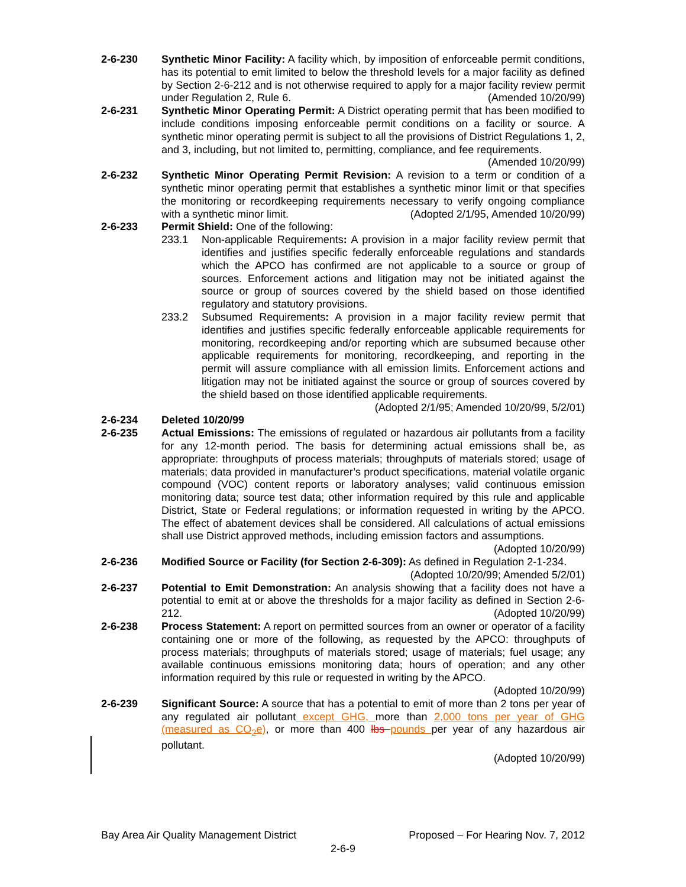2-6-230 Synthetic Minor Facility: A facility which, by imposition of enforceable permit conditions, has its potential to emit limited to below the threshold levels for a major facility as defined by Section 2-6-212 and is not otherwise required to apply for a major facility review permit under Regulation 2, Rule 6. (Amended 10/20/99)
2-6-231 Synthetic Minor Operating Permit: A District operating permit that has been modified to include conditions imposing enforceable permit conditions on a facility or source. A synthetic minor operating permit is subject to all the provisions of District Regulations 1, 2, and 3, including, but not limited to, permitting, compliance, and fee requirements. (Amended 10/20/99)
2-6-232 Synthetic Minor Operating Permit Revision: A revision to a term or condition of a synthetic minor operating permit that establishes a synthetic minor limit or that specifies the monitoring or recordkeeping requirements necessary to verify ongoing compliance with a synthetic minor limit. (Adopted 2/1/95, Amended 10/20/99)
2-6-233 Permit Shield: One of the following:
233.1 Non-applicable Requirements: A provision in a major facility review permit that identifies and justifies specific federally enforceable regulations and standards which the APCO has confirmed are not applicable to a source or group of sources. Enforcement actions and litigation may not be initiated against the source or group of sources covered by the shield based on those identified regulatory and statutory provisions.
233.2 Subsumed Requirements: A provision in a major facility review permit that identifies and justifies specific federally enforceable applicable requirements for monitoring, recordkeeping and/or reporting which are subsumed because other applicable requirements for monitoring, recordkeeping, and reporting in the permit will assure compliance with all emission limits. Enforcement actions and litigation may not be initiated against the source or group of sources covered by the shield based on those identified applicable requirements.
(Adopted 2/1/95; Amended 10/20/99, 5/2/01)
2-6-234 Deleted 10/20/99
2-6-235 Actual Emissions: The emissions of regulated or hazardous air pollutants from a facility for any 12-month period. The basis for determining actual emissions shall be, as appropriate: throughputs of process materials; throughputs of materials stored; usage of materials; data provided in manufacturer’s product specifications, material volatile organic compound (VOC) content reports or laboratory analyses; valid continuous emission monitoring data; source test data; other information required by this rule and applicable District, State or Federal regulations; or information requested in writing by the APCO. The effect of abatement devices shall be considered. All calculations of actual emissions shall use District approved methods, including emission factors and assumptions. (Adopted 10/20/99)
2-6-236 Modified Source or Facility (for Section 2-6-309): As defined in Regulation 2-1-234. (Adopted 10/20/99; Amended 5/2/01)
2-6-237 Potential to Emit Demonstration: An analysis showing that a facility does not have a potential to emit at or above the thresholds for a major facility as defined in Section 2-6-212. (Adopted 10/20/99)
2-6-238 Process Statement: A report on permitted sources from an owner or operator of a facility containing one or more of the following, as requested by the APCO: throughputs of process materials; throughputs of materials stored; usage of materials; fuel usage; any available continuous emissions monitoring data; hours of operation; and any other information required by this rule or requested in writing by the APCO.
(Adopted 10/20/99)
2-6-239 Significant Source: A source that has a potential to emit of more than 2 tons per year of any regulated air pollutant except GHG, more than 2,000 tons per year of GHG (measured as CO<sub>2</sub>e), or more than 400 lbs pounds per year of any hazardous air pollutant.
(Adopted 10/20/99)
Bay Area Air Quality Management District Proposed – For Hearing Nov. 7, 2012
2-6-9